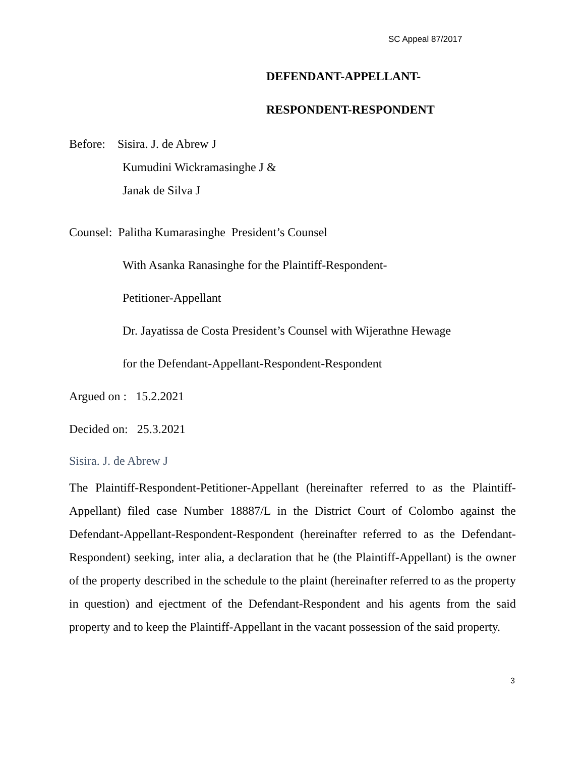SC Appeal 87/2017
DEFENDANT-APPELLANT-
RESPONDENT-RESPONDENT
Before: Sisira. J. de Abrew J
Kumudini Wickramasinghe J &
Janak de Silva J
Counsel: Palitha Kumarasinghe President’s Counsel
With Asanka Ranasinghe for the Plaintiff-Respondent-
Petitioner-Appellant
Dr. Jayatissa de Costa President’s Counsel with Wijerathne Hewage
for the Defendant-Appellant-Respondent-Respondent
Argued on : 15.2.2021
Decided on: 25.3.2021
Sisira. J. de Abrew J
The Plaintiff-Respondent-Petitioner-Appellant (hereinafter referred to as the Plaintiff- Appellant) filed case Number 18887/L in the District Court of Colombo against the Defendant-Appellant-Respondent-Respondent (hereinafter referred to as the Defendant-Respondent) seeking, inter alia, a declaration that he (the Plaintiff-Appellant) is the owner of the property described in the schedule to the plaint (hereinafter referred to as the property in question) and ejectment of the Defendant-Respondent and his agents from the said property and to keep the Plaintiff-Appellant in the vacant possession of the said property.
3